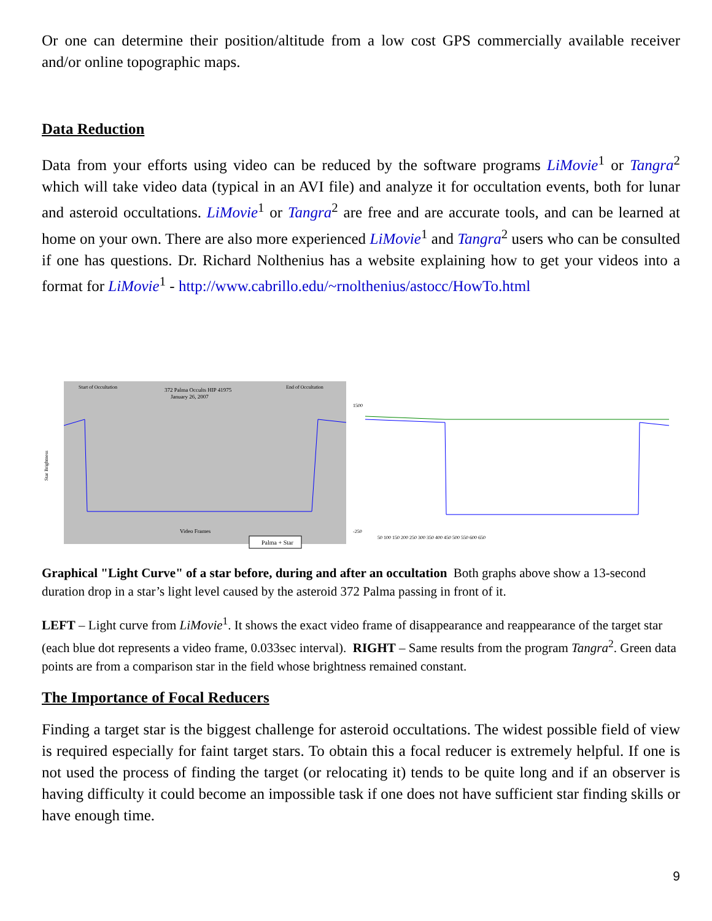Or one can determine their position/altitude from a low cost GPS commercially available receiver and/or online topographic maps.
Data Reduction
Data from your efforts using video can be reduced by the software programs LiMovie<sup>1</sup> or Tangra<sup>2</sup> which will take video data (typical in an AVI file) and analyze it for occultation events, both for lunar and asteroid occultations. LiMovie<sup>1</sup> or Tangra<sup>2</sup> are free and are accurate tools, and can be learned at home on your own. There are also more experienced LiMovie<sup>1</sup> and Tangra<sup>2</sup> users who can be consulted if one has questions. Dr. Richard Nolthenius has a website explaining how to get your videos into a format for LiMovie<sup>1</sup> - http://www.cabrillo.edu/~rnolthenius/astocc/HowTo.html
372 Palma Occults HIP 41975
January 26, 2007
Start of Occultation
End of Occultation
Star Brightness
Video Frames
Palma + Star
1500
-250
50 100 150 200 250 300 350 400 450 500 550 600 650
Graphical "Light Curve" of a star before, during and after an occultation Both graphs above show a 13-second duration drop in a star’s light level caused by the asteroid 372 Palma passing in front of it.
LEFT – Light curve from LiMovie<sup>1</sup>. It shows the exact video frame of disappearance and reappearance of the target star (each blue dot represents a video frame, 0.033sec interval). RIGHT – Same results from the program Tangra<sup>2</sup>. Green data points are from a comparison star in the field whose brightness remained constant.
The Importance of Focal Reducers
Finding a target star is the biggest challenge for asteroid occultations. The widest possible field of view is required especially for faint target stars. To obtain this a focal reducer is extremely helpful. If one is not used the process of finding the target (or relocating it) tends to be quite long and if an observer is having difficulty it could become an impossible task if one does not have sufficient star finding skills or have enough time.
9